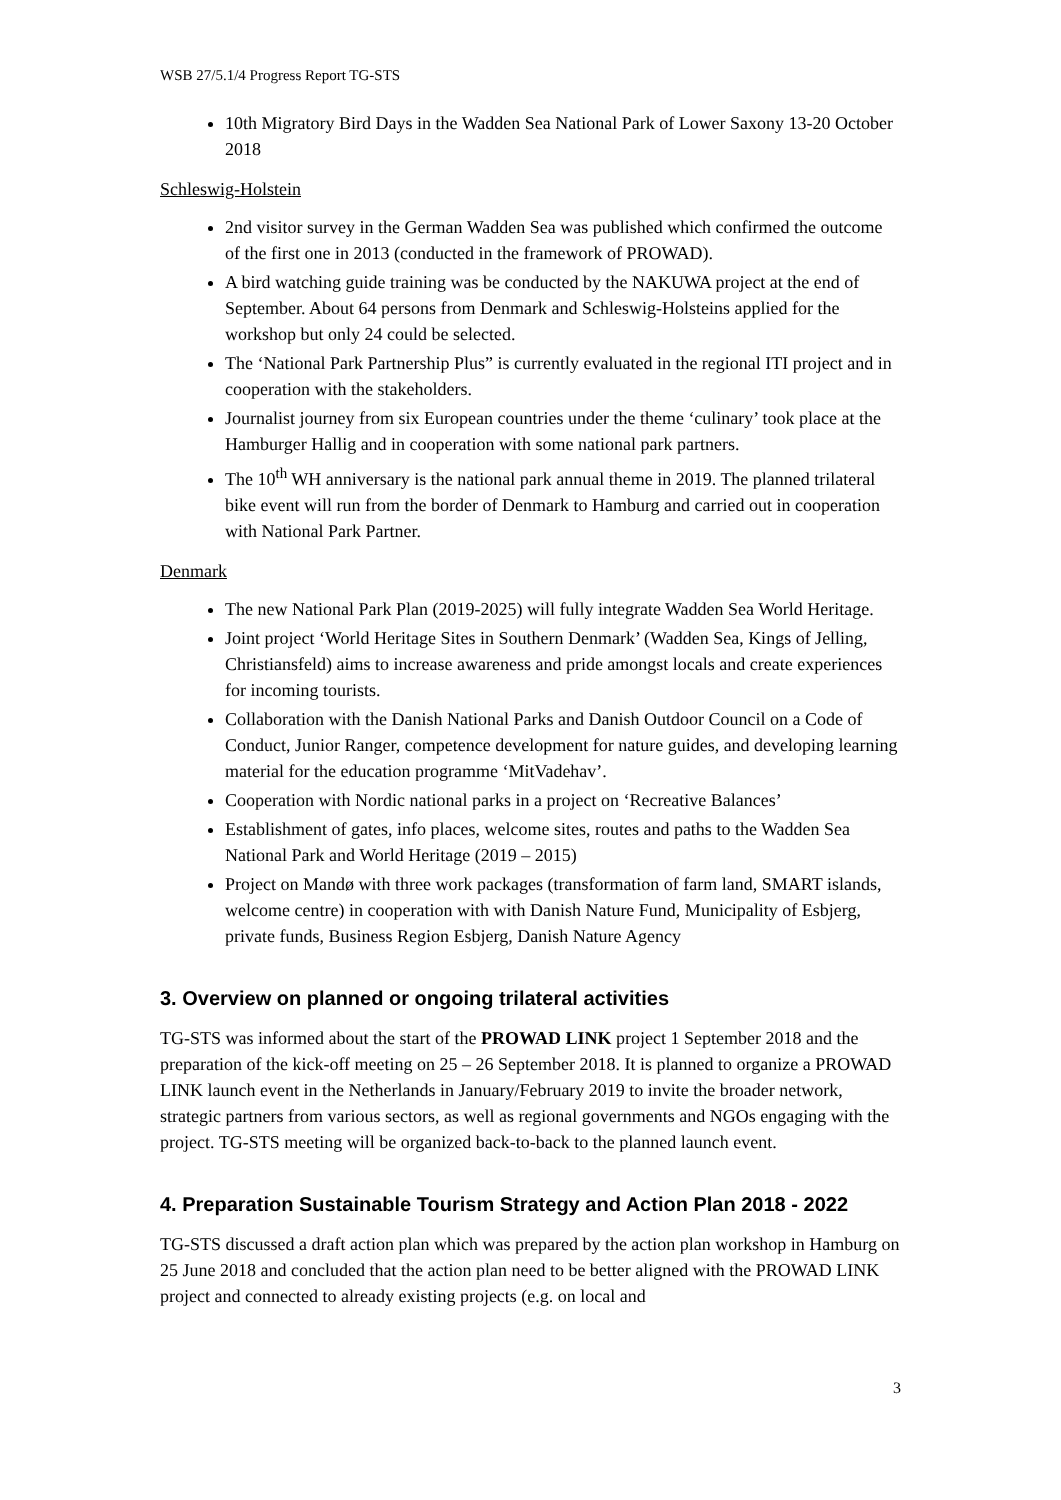WSB 27/5.1/4 Progress Report TG-STS
10th Migratory Bird Days in the Wadden Sea National Park of Lower Saxony 13-20 October 2018
Schleswig-Holstein
2nd visitor survey in the German Wadden Sea was published which confirmed the outcome of the first one in 2013 (conducted in the framework of PROWAD).
A bird watching guide training was be conducted by the NAKUWA project at the end of September. About 64 persons from Denmark and Schleswig-Holsteins applied for the workshop but only 24 could be selected.
The ‘National Park Partnership Plus” is currently evaluated in the regional ITI project and in cooperation with the stakeholders.
Journalist journey from six European countries under the theme ‘culinary’ took place at the Hamburger Hallig and in cooperation with some national park partners.
The 10<sup>th</sup> WH anniversary is the national park annual theme in 2019. The planned trilateral bike event will run from the border of Denmark to Hamburg and carried out in cooperation with National Park Partner.
Denmark
The new National Park Plan (2019-2025) will fully integrate Wadden Sea World Heritage.
Joint project ‘World Heritage Sites in Southern Denmark’ (Wadden Sea, Kings of Jelling, Christiansfeld) aims to increase awareness and pride amongst locals and create experiences for incoming tourists.
Collaboration with the Danish National Parks and Danish Outdoor Council on a Code of Conduct, Junior Ranger, competence development for nature guides, and developing learning material for the education programme ‘MitVadehav’.
Cooperation with Nordic national parks in a project on ‘Recreative Balances’
Establishment of gates, info places, welcome sites, routes and paths to the Wadden Sea National Park and World Heritage (2019 – 2015)
Project on Mandø with three work packages (transformation of farm land, SMART islands, welcome centre) in cooperation with with Danish Nature Fund, Municipality of Esbjerg, private funds, Business Region Esbjerg, Danish Nature Agency
3. Overview on planned or ongoing trilateral activities
TG-STS was informed about the start of the PROWAD LINK project 1 September 2018 and the preparation of the kick-off meeting on 25 – 26 September 2018. It is planned to organize a PROWAD LINK launch event in the Netherlands in January/February 2019 to invite the broader network, strategic partners from various sectors, as well as regional governments and NGOs engaging with the project. TG-STS meeting will be organized back-to-back to the planned launch event.
4. Preparation Sustainable Tourism Strategy and Action Plan 2018 - 2022
TG-STS discussed a draft action plan which was prepared by the action plan workshop in Hamburg on 25 June 2018 and concluded that the action plan need to be better aligned with the PROWAD LINK project and connected to already existing projects (e.g. on local and
3